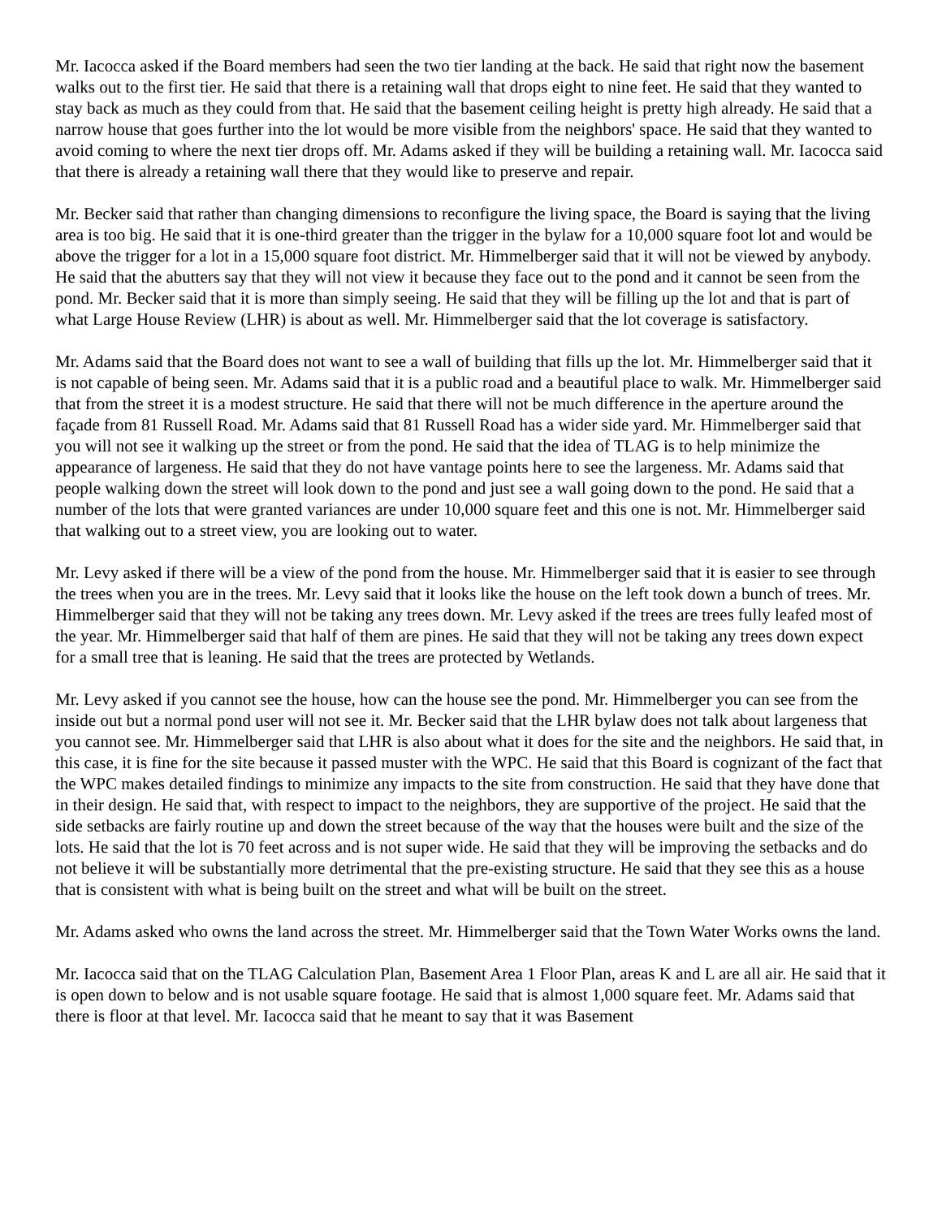Mr. Iacocca asked if the Board members had seen the two tier landing at the back. He said that right now the basement walks out to the first tier. He said that there is a retaining wall that drops eight to nine feet. He said that they wanted to stay back as much as they could from that. He said that the basement ceiling height is pretty high already. He said that a narrow house that goes further into the lot would be more visible from the neighbors' space. He said that they wanted to avoid coming to where the next tier drops off. Mr. Adams asked if they will be building a retaining wall. Mr. Iacocca said that there is already a retaining wall there that they would like to preserve and repair.
Mr. Becker said that rather than changing dimensions to reconfigure the living space, the Board is saying that the living area is too big. He said that it is one-third greater than the trigger in the bylaw for a 10,000 square foot lot and would be above the trigger for a lot in a 15,000 square foot district. Mr. Himmelberger said that it will not be viewed by anybody. He said that the abutters say that they will not view it because they face out to the pond and it cannot be seen from the pond. Mr. Becker said that it is more than simply seeing. He said that they will be filling up the lot and that is part of what Large House Review (LHR) is about as well. Mr. Himmelberger said that the lot coverage is satisfactory.
Mr. Adams said that the Board does not want to see a wall of building that fills up the lot. Mr. Himmelberger said that it is not capable of being seen. Mr. Adams said that it is a public road and a beautiful place to walk. Mr. Himmelberger said that from the street it is a modest structure. He said that there will not be much difference in the aperture around the façade from 81 Russell Road. Mr. Adams said that 81 Russell Road has a wider side yard. Mr. Himmelberger said that you will not see it walking up the street or from the pond. He said that the idea of TLAG is to help minimize the appearance of largeness. He said that they do not have vantage points here to see the largeness. Mr. Adams said that people walking down the street will look down to the pond and just see a wall going down to the pond. He said that a number of the lots that were granted variances are under 10,000 square feet and this one is not. Mr. Himmelberger said that walking out to a street view, you are looking out to water.
Mr. Levy asked if there will be a view of the pond from the house. Mr. Himmelberger said that it is easier to see through the trees when you are in the trees. Mr. Levy said that it looks like the house on the left took down a bunch of trees. Mr. Himmelberger said that they will not be taking any trees down. Mr. Levy asked if the trees are trees fully leafed most of the year. Mr. Himmelberger said that half of them are pines. He said that they will not be taking any trees down expect for a small tree that is leaning. He said that the trees are protected by Wetlands.
Mr. Levy asked if you cannot see the house, how can the house see the pond. Mr. Himmelberger you can see from the inside out but a normal pond user will not see it. Mr. Becker said that the LHR bylaw does not talk about largeness that you cannot see. Mr. Himmelberger said that LHR is also about what it does for the site and the neighbors. He said that, in this case, it is fine for the site because it passed muster with the WPC. He said that this Board is cognizant of the fact that the WPC makes detailed findings to minimize any impacts to the site from construction. He said that they have done that in their design. He said that, with respect to impact to the neighbors, they are supportive of the project. He said that the side setbacks are fairly routine up and down the street because of the way that the houses were built and the size of the lots. He said that the lot is 70 feet across and is not super wide. He said that they will be improving the setbacks and do not believe it will be substantially more detrimental that the pre-existing structure. He said that they see this as a house that is consistent with what is being built on the street and what will be built on the street.
Mr. Adams asked who owns the land across the street. Mr. Himmelberger said that the Town Water Works owns the land.
Mr. Iacocca said that on the TLAG Calculation Plan, Basement Area 1 Floor Plan, areas K and L are all air. He said that it is open down to below and is not usable square footage. He said that is almost 1,000 square feet. Mr. Adams said that there is floor at that level. Mr. Iacocca said that he meant to say that it was Basement
​